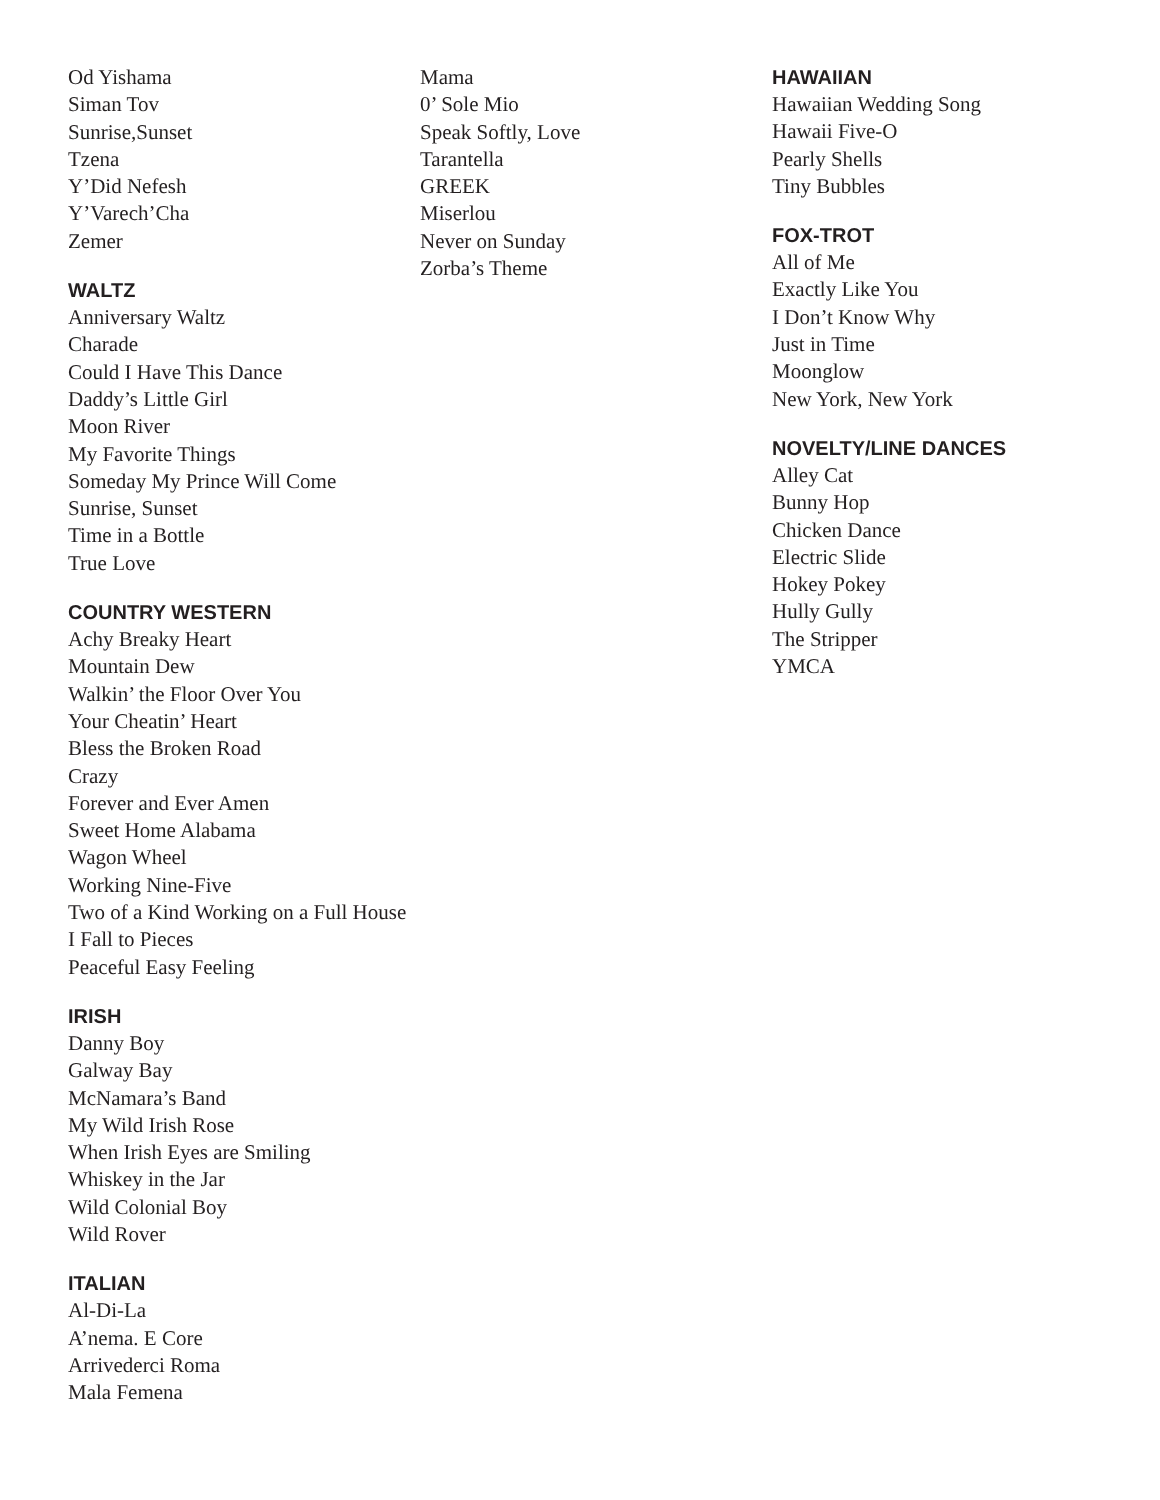Od Yishama
Siman Tov
Sunrise,Sunset
Tzena
Y’Did Nefesh
Y’Varech’Cha
Zemer
WALTZ
Anniversary Waltz
Charade
Could I Have This Dance
Daddy’s Little Girl
Moon River
My Favorite Things
Someday My Prince Will Come
Sunrise, Sunset
Time in a Bottle
True Love
COUNTRY WESTERN
Achy Breaky Heart
Mountain Dew
Walkin’ the Floor Over You
Your Cheatin’ Heart
Bless the Broken Road
Crazy
Forever and Ever Amen
Sweet Home Alabama
Wagon Wheel
Working Nine-Five
Two of a Kind Working on a Full House
I Fall to Pieces
Peaceful Easy Feeling
IRISH
Danny Boy
Galway Bay
McNamara’s Band
My Wild Irish Rose
When Irish Eyes are Smiling
Whiskey in the Jar
Wild Colonial Boy
Wild Rover
ITALIAN
Al-Di-La
A’nema. E Core
Arrivederci Roma
Mala Femena
Mama
0’ Sole Mio
Speak Softly, Love
Tarantella
GREEK
Miserlou
Never on Sunday
Zorba’s Theme
HAWAIIAN
Hawaiian Wedding Song
Hawaii Five-O
Pearly Shells
Tiny Bubbles
FOX-TROT
All of Me
Exactly Like You
I Don’t Know Why
Just in Time
Moonglow
New York, New York
NOVELTY/LINE DANCES
Alley Cat
Bunny Hop
Chicken Dance
Electric Slide
Hokey Pokey
Hully Gully
The Stripper
YMCA